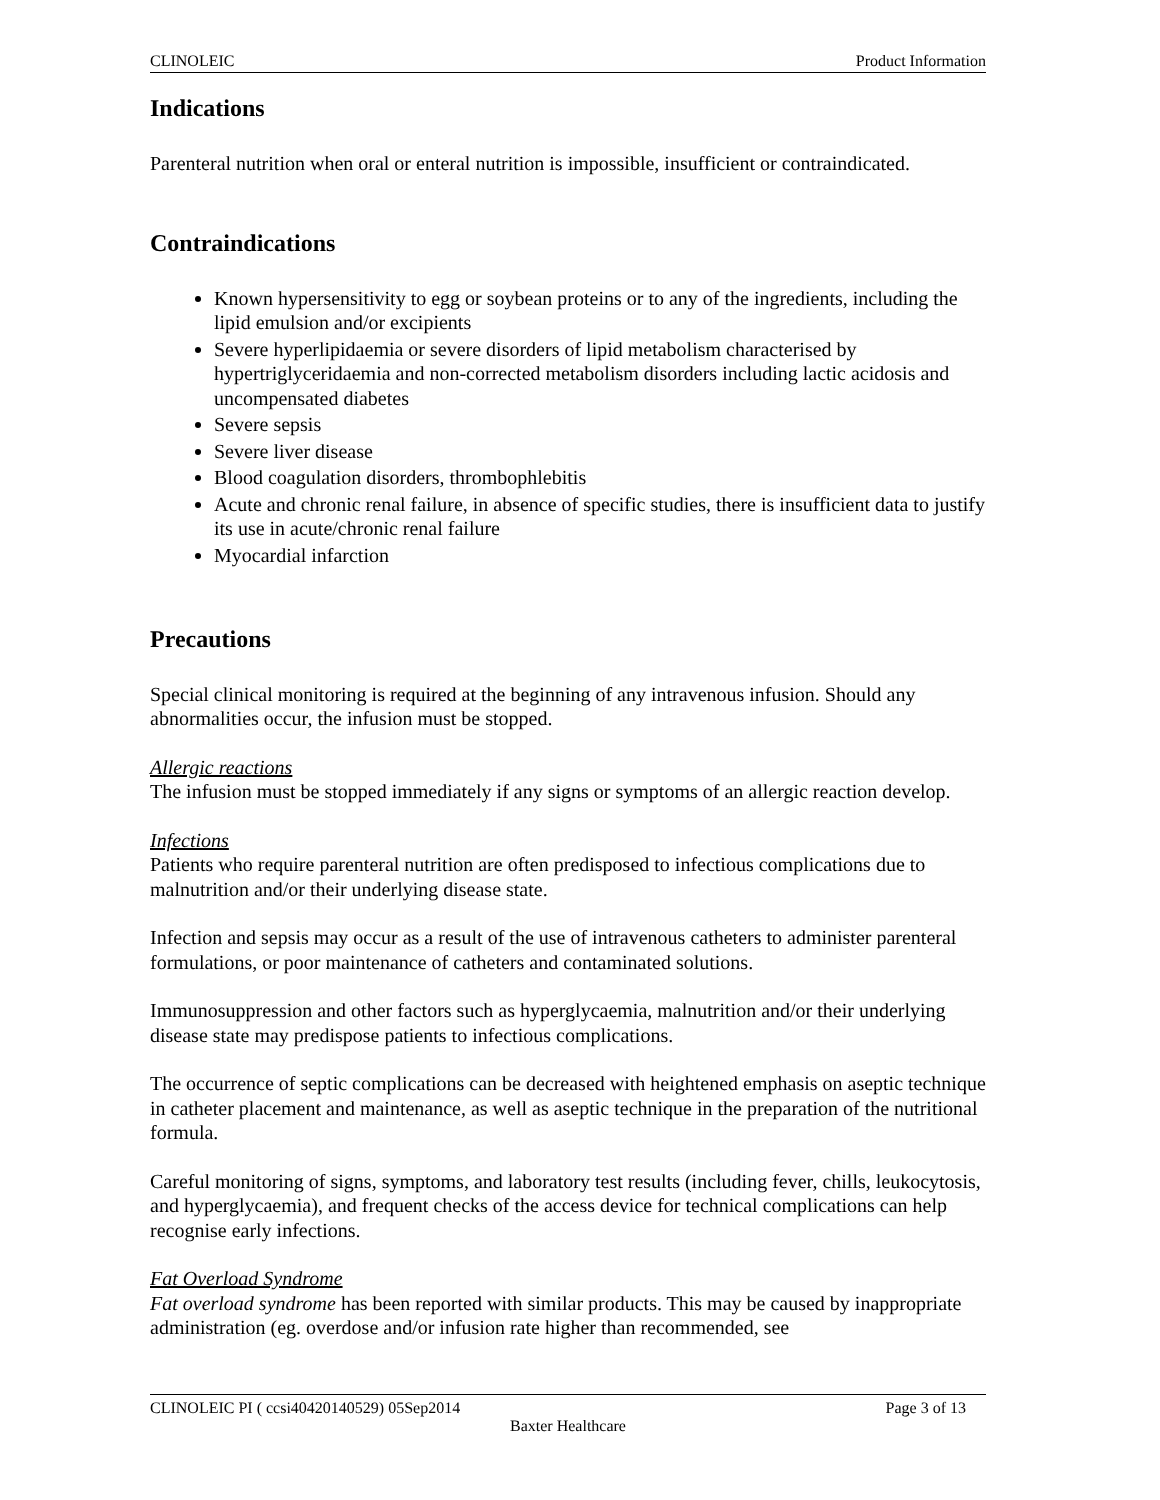CLINOLEIC Product Information
Indications
Parenteral nutrition when oral or enteral nutrition is impossible, insufficient or contraindicated.
Contraindications
Known hypersensitivity to egg or soybean proteins or to any of the ingredients, including the lipid emulsion and/or excipients
Severe hyperlipidaemia or severe disorders of lipid metabolism characterised by hypertriglyceridaemia and non-corrected metabolism disorders including lactic acidosis and uncompensated diabetes
Severe sepsis
Severe liver disease
Blood coagulation disorders, thrombophlebitis
Acute and chronic renal failure, in absence of specific studies, there is insufficient data to justify its use in acute/chronic renal failure
Myocardial infarction
Precautions
Special clinical monitoring is required at the beginning of any intravenous infusion. Should any abnormalities occur, the infusion must be stopped.
Allergic reactions
The infusion must be stopped immediately if any signs or symptoms of an allergic reaction develop.
Infections
Patients who require parenteral nutrition are often predisposed to infectious complications due to malnutrition and/or their underlying disease state.
Infection and sepsis may occur as a result of the use of intravenous catheters to administer parenteral formulations, or poor maintenance of catheters and contaminated solutions.
Immunosuppression and other factors such as hyperglycaemia, malnutrition and/or their underlying disease state may predispose patients to infectious complications.
The occurrence of septic complications can be decreased with heightened emphasis on aseptic technique in catheter placement and maintenance, as well as aseptic technique in the preparation of the nutritional formula.
Careful monitoring of signs, symptoms, and laboratory test results (including fever, chills, leukocytosis, and hyperglycaemia), and frequent checks of the access device for technical complications can help recognise early infections.
Fat Overload Syndrome
Fat overload syndrome has been reported with similar products. This may be caused by inappropriate administration (eg. overdose and/or infusion rate higher than recommended, see
CLINOLEIC PI ( ccsi40420140529) 05Sep2014 Page 3 of 13
Baxter Healthcare